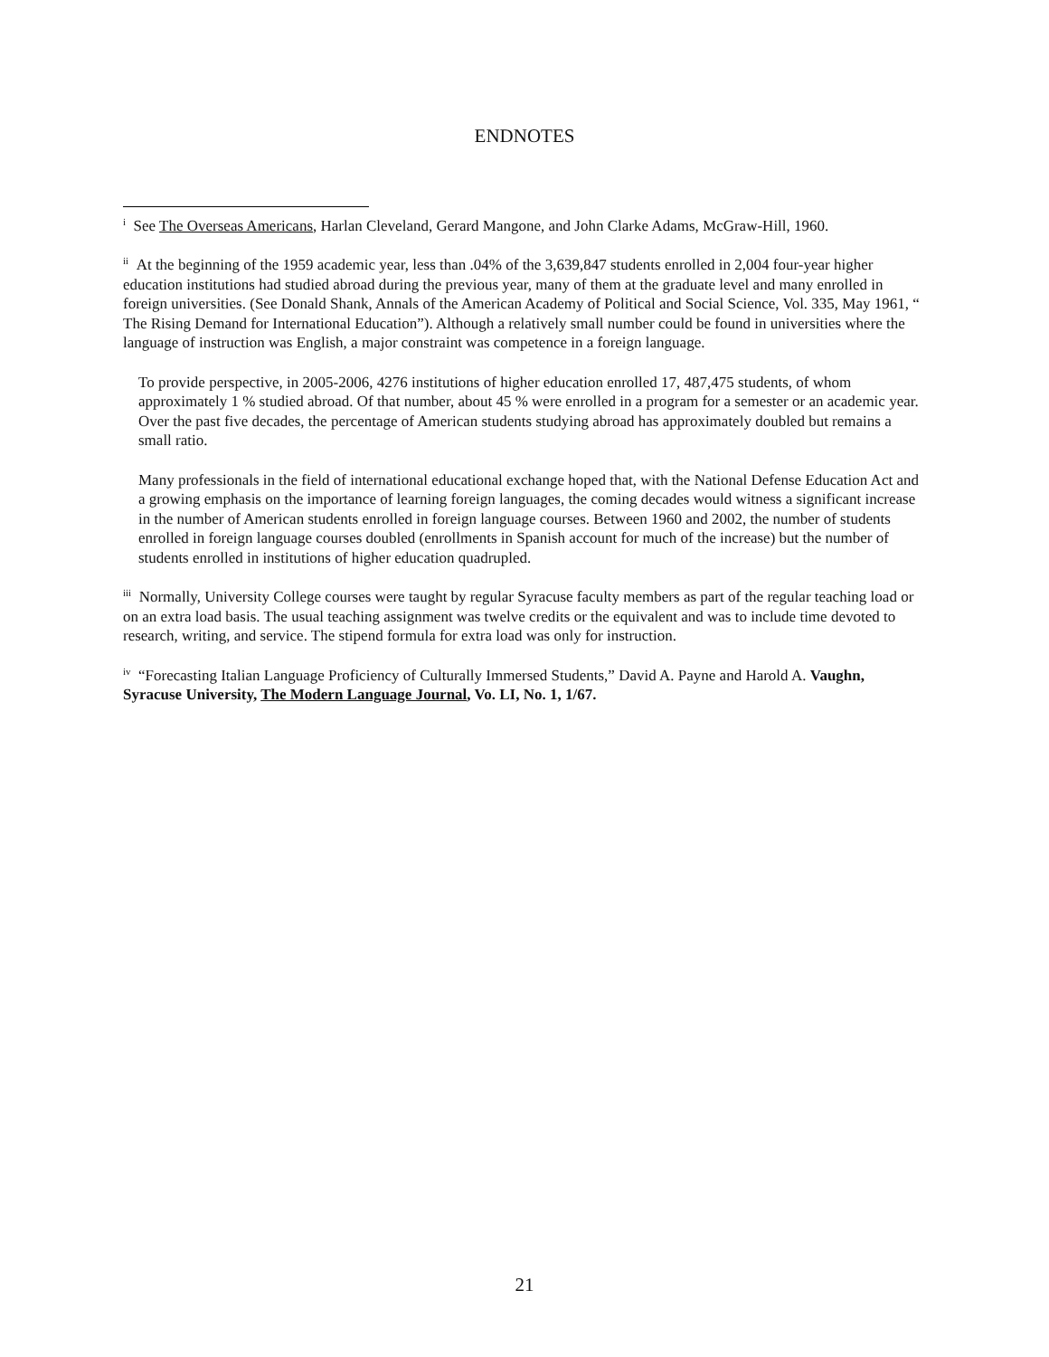ENDNOTES
<sup>i</sup> See The Overseas Americans, Harlan Cleveland, Gerard Mangone, and John Clarke Adams, McGraw-Hill, 1960.
<sup>ii</sup> At the beginning of the 1959 academic year, less than .04% of the 3,639,847 students enrolled in 2,004 four-year higher education institutions had studied abroad during the previous year, many of them at the graduate level and many enrolled in foreign universities. (See Donald Shank, Annals of the American Academy of Political and Social Science, Vol. 335, May 1961, “ The Rising Demand for International Education”). Although a relatively small number could be found in universities where the language of instruction was English, a major constraint was competence in a foreign language.
To provide perspective, in 2005-2006, 4276 institutions of higher education enrolled 17, 487,475 students, of whom approximately 1 % studied abroad. Of that number, about 45 % were enrolled in a program for a semester or an academic year. Over the past five decades, the percentage of American students studying abroad has approximately doubled but remains a small ratio.
Many professionals in the field of international educational exchange hoped that, with the National Defense Education Act and a growing emphasis on the importance of learning foreign languages, the coming decades would witness a significant increase in the number of American students enrolled in foreign language courses. Between 1960 and 2002, the number of students enrolled in foreign language courses doubled (enrollments in Spanish account for much of the increase) but the number of students enrolled in institutions of higher education quadrupled.
<sup>iii</sup> Normally, University College courses were taught by regular Syracuse faculty members as part of the regular teaching load or on an extra load basis. The usual teaching assignment was twelve credits or the equivalent and was to include time devoted to research, writing, and service. The stipend formula for extra load was only for instruction.
<sup>iv</sup> “Forecasting Italian Language Proficiency of Culturally Immersed Students,” David A. Payne and Harold A. Vaughn, Syracuse University, The Modern Language Journal, Vo. LI, No. 1, 1/67.
21